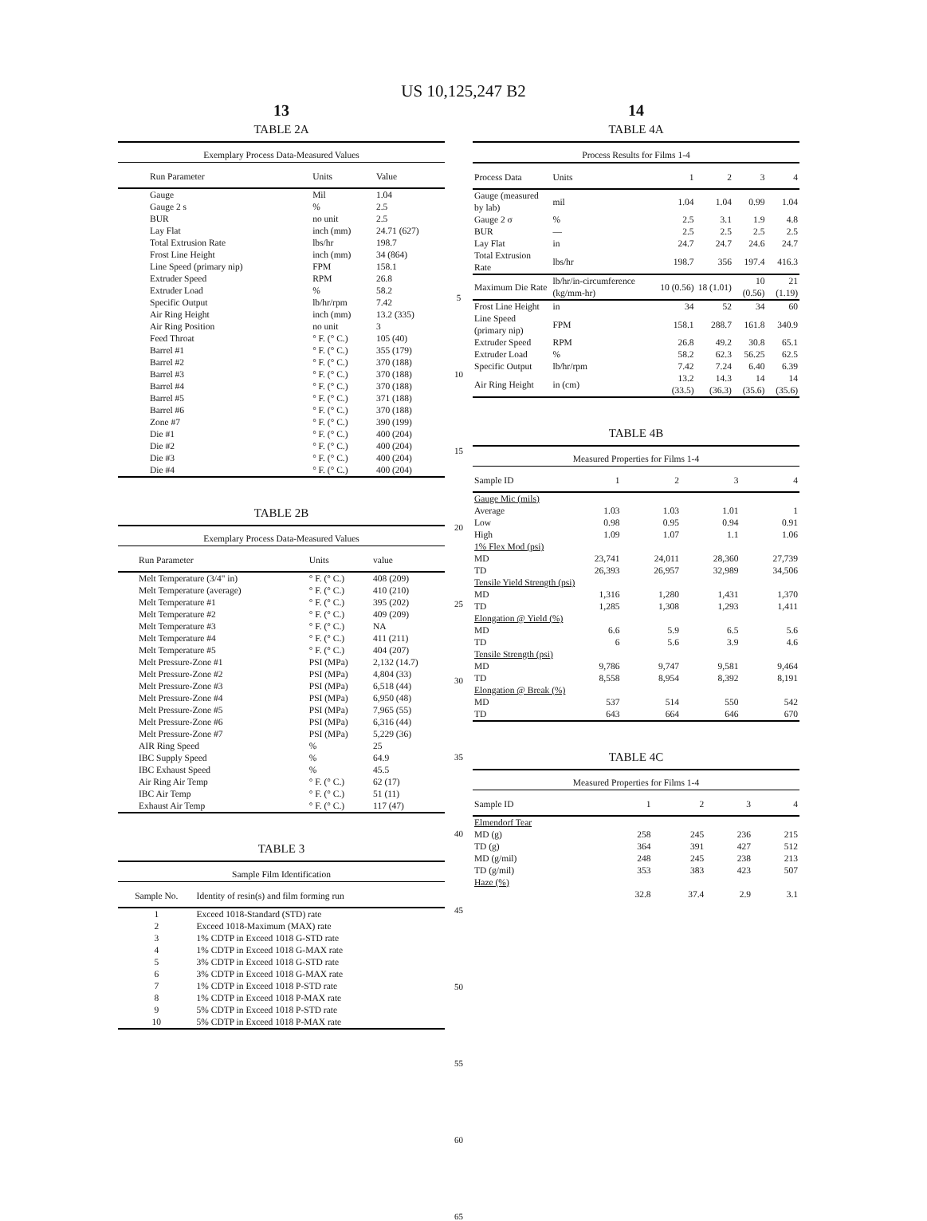US 10,125,247 B2
13
TABLE 2A
| Exemplary Process Data-Measured Values | | |
| --- | --- | --- |
| Run Parameter | Units | Value |
| Gauge | Mil | 1.04 |
| Gauge 2 s | % | 2.5 |
| BUR | no unit | 2.5 |
| Lay Flat | inch (mm) | 24.71 (627) |
| Total Extrusion Rate | lbs/hr | 198.7 |
| Frost Line Height | inch (mm) | 34 (864) |
| Line Speed (primary nip) | FPM | 158.1 |
| Extruder Speed | RPM | 26.8 |
| Extruder Load | % | 58.2 |
| Specific Output | lb/hr/rpm | 7.42 |
| Air Ring Height | inch (mm) | 13.2 (335) |
| Air Ring Position | no unit | 3 |
| Feed Throat | ° F. (° C.) | 105 (40) |
| Barrel #1 | ° F. (° C.) | 355 (179) |
| Barrel #2 | ° F. (° C.) | 370 (188) |
| Barrel #3 | ° F. (° C.) | 370 (188) |
| Barrel #4 | ° F. (° C.) | 370 (188) |
| Barrel #5 | ° F. (° C.) | 371 (188) |
| Barrel #6 | ° F. (° C.) | 370 (188) |
| Zone #7 | ° F. (° C.) | 390 (199) |
| Die #1 | ° F. (° C.) | 400 (204) |
| Die #2 | ° F. (° C.) | 400 (204) |
| Die #3 | ° F. (° C.) | 400 (204) |
| Die #4 | ° F. (° C.) | 400 (204) |
TABLE 2B
| Exemplary Process Data-Measured Values | | |
| --- | --- | --- |
| Run Parameter | Units | value |
| Melt Temperature (3/4" in) | ° F. (° C.) | 408 (209) |
| Melt Temperature (average) | ° F. (° C.) | 410 (210) |
| Melt Temperature #1 | ° F. (° C.) | 395 (202) |
| Melt Temperature #2 | ° F. (° C.) | 409 (209) |
| Melt Temperature #3 | ° F. (° C.) | NA |
| Melt Temperature #4 | ° F. (° C.) | 411 (211) |
| Melt Temperature #5 | ° F. (° C.) | 404 (207) |
| Melt Pressure-Zone #1 | PSI (MPa) | 2,132 (14.7) |
| Melt Pressure-Zone #2 | PSI (MPa) | 4,804 (33) |
| Melt Pressure-Zone #3 | PSI (MPa) | 6,518 (44) |
| Melt Pressure-Zone #4 | PSI (MPa) | 6,950 (48) |
| Melt Pressure-Zone #5 | PSI (MPa) | 7,965 (55) |
| Melt Pressure-Zone #6 | PSI (MPa) | 6,316 (44) |
| Melt Pressure-Zone #7 | PSI (MPa) | 5,229 (36) |
| AIR Ring Speed | % | 25 |
| IBC Supply Speed | % | 64.9 |
| IBC Exhaust Speed | % | 45.5 |
| Air Ring Air Temp | ° F. (° C.) | 62 (17) |
| IBC Air Temp | ° F. (° C.) | 51 (11) |
| Exhaust Air Temp | ° F. (° C.) | 117 (47) |
TABLE 3
| Sample Film Identification | |
| --- | --- |
| Sample No. | Identity of resin(s) and film forming run |
| 1 | Exceed 1018-Standard (STD) rate |
| 2 | Exceed 1018-Maximum (MAX) rate |
| 3 | 1% CDTP in Exceed 1018 G-STD rate |
| 4 | 1% CDTP in Exceed 1018 G-MAX rate |
| 5 | 3% CDTP in Exceed 1018 G-STD rate |
| 6 | 3% CDTP in Exceed 1018 G-MAX rate |
| 7 | 1% CDTP in Exceed 1018 P-STD rate |
| 8 | 1% CDTP in Exceed 1018 P-MAX rate |
| 9 | 5% CDTP in Exceed 1018 P-STD rate |
| 10 | 5% CDTP in Exceed 1018 P-MAX rate |
5
10
15
20
25
30
35
40
45
50
55
60
65
14
TABLE 4A
| Process Results for Films 1-4 | | | | | |
| --- | --- | --- | --- | --- | --- |
| Process Data | Units | 1 | 2 | 3 | 4 |
| Gauge (measured by lab) | mil | 1.04 | 1.04 | 0.99 | 1.04 |
| Gauge 2 σ | % | 2.5 | 3.1 | 1.9 | 4.8 |
| BUR | — | 2.5 | 2.5 | 2.5 | 2.5 |
| Lay Flat | in | 24.7 | 24.7 | 24.6 | 24.7 |
| Total Extrusion Rate | lbs/hr | 198.7 | 356 | 197.4 | 416.3 |
| Maximum Die Rate | lb/hr/in-circumference (kg/mm-hr) | 10 (0.56) | 18 (1.01) | 10 (0.56) | 21 (1.19) |
| Frost Line Height | in | 34 | 52 | 34 | 60 |
| Line Speed (primary nip) | FPM | 158.1 | 288.7 | 161.8 | 340.9 |
| Extruder Speed | RPM | 26.8 | 49.2 | 30.8 | 65.1 |
| Extruder Load | % | 58.2 | 62.3 | 56.25 | 62.5 |
| Specific Output | lb/hr/rpm | 7.42 | 7.24 | 6.40 | 6.39 |
| Air Ring Height | in (cm) | 13.2 (33.5) | 14.3 (36.3) | 14 (35.6) | 14 (35.6) |
TABLE 4B
| Measured Properties for Films 1-4 | | | | |
| --- | --- | --- | --- | --- |
| Sample ID | 1 | 2 | 3 | 4 |
| Gauge Mic (mils) | | | | |
| Average | 1.03 | 1.03 | 1.01 | 1 |
| Low | 0.98 | 0.95 | 0.94 | 0.91 |
| High | 1.09 | 1.07 | 1.1 | 1.06 |
| 1% Flex Mod (psi) | | | | |
| MD | 23,741 | 24,011 | 28,360 | 27,739 |
| TD | 26,393 | 26,957 | 32,989 | 34,506 |
| Tensile Yield Strength (psi) | | | | |
| MD | 1,316 | 1,280 | 1,431 | 1,370 |
| TD | 1,285 | 1,308 | 1,293 | 1,411 |
| Elongation @ Yield (%) | | | | |
| MD | 6.6 | 5.9 | 6.5 | 5.6 |
| TD | 6 | 5.6 | 3.9 | 4.6 |
| Tensile Strength (psi) | | | | |
| MD | 9,786 | 9,747 | 9,581 | 9,464 |
| TD | 8,558 | 8,954 | 8,392 | 8,191 |
| Elongation @ Break (%) | | | | |
| MD | 537 | 514 | 550 | 542 |
| TD | 643 | 664 | 646 | 670 |
TABLE 4C
| Measured Properties for Films 1-4 | | | | |
| --- | --- | --- | --- | --- |
| Sample ID | 1 | 2 | 3 | 4 |
| Elmendorf Tear | | | | |
| MD (g) | 258 | 245 | 236 | 215 |
| TD (g) | 364 | 391 | 427 | 512 |
| MD (g/mil) | 248 | 245 | 238 | 213 |
| TD (g/mil) | 353 | 383 | 423 | 507 |
| Haze (%) | | | | |
| | 32.8 | 37.4 | 2.9 | 3.1 |